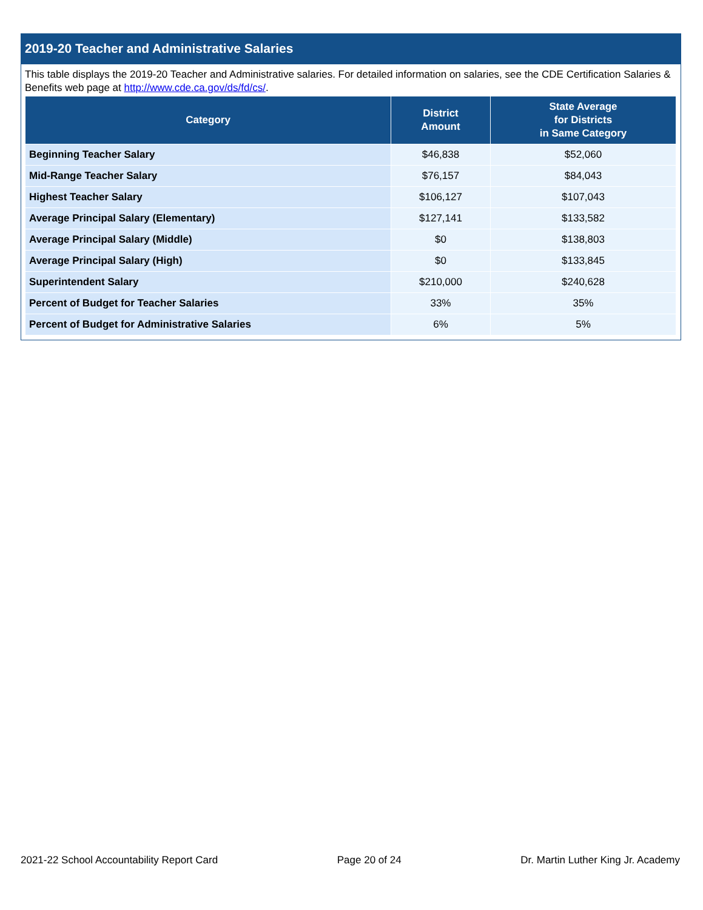2019-20 Teacher and Administrative Salaries
This table displays the 2019-20 Teacher and Administrative salaries. For detailed information on salaries, see the CDE Certification Salaries & Benefits web page at http://www.cde.ca.gov/ds/fd/cs/.
| Category | District Amount | State Average for Districts in Same Category |
| --- | --- | --- |
| Beginning Teacher Salary | $46,838 | $52,060 |
| Mid-Range Teacher Salary | $76,157 | $84,043 |
| Highest Teacher Salary | $106,127 | $107,043 |
| Average Principal Salary (Elementary) | $127,141 | $133,582 |
| Average Principal Salary (Middle) | $0 | $138,803 |
| Average Principal Salary (High) | $0 | $133,845 |
| Superintendent Salary | $210,000 | $240,628 |
| Percent of Budget for Teacher Salaries | 33% | 35% |
| Percent of Budget for Administrative Salaries | 6% | 5% |
2021-22 School Accountability Report Card Page 20 of 24 Dr. Martin Luther King Jr. Academy